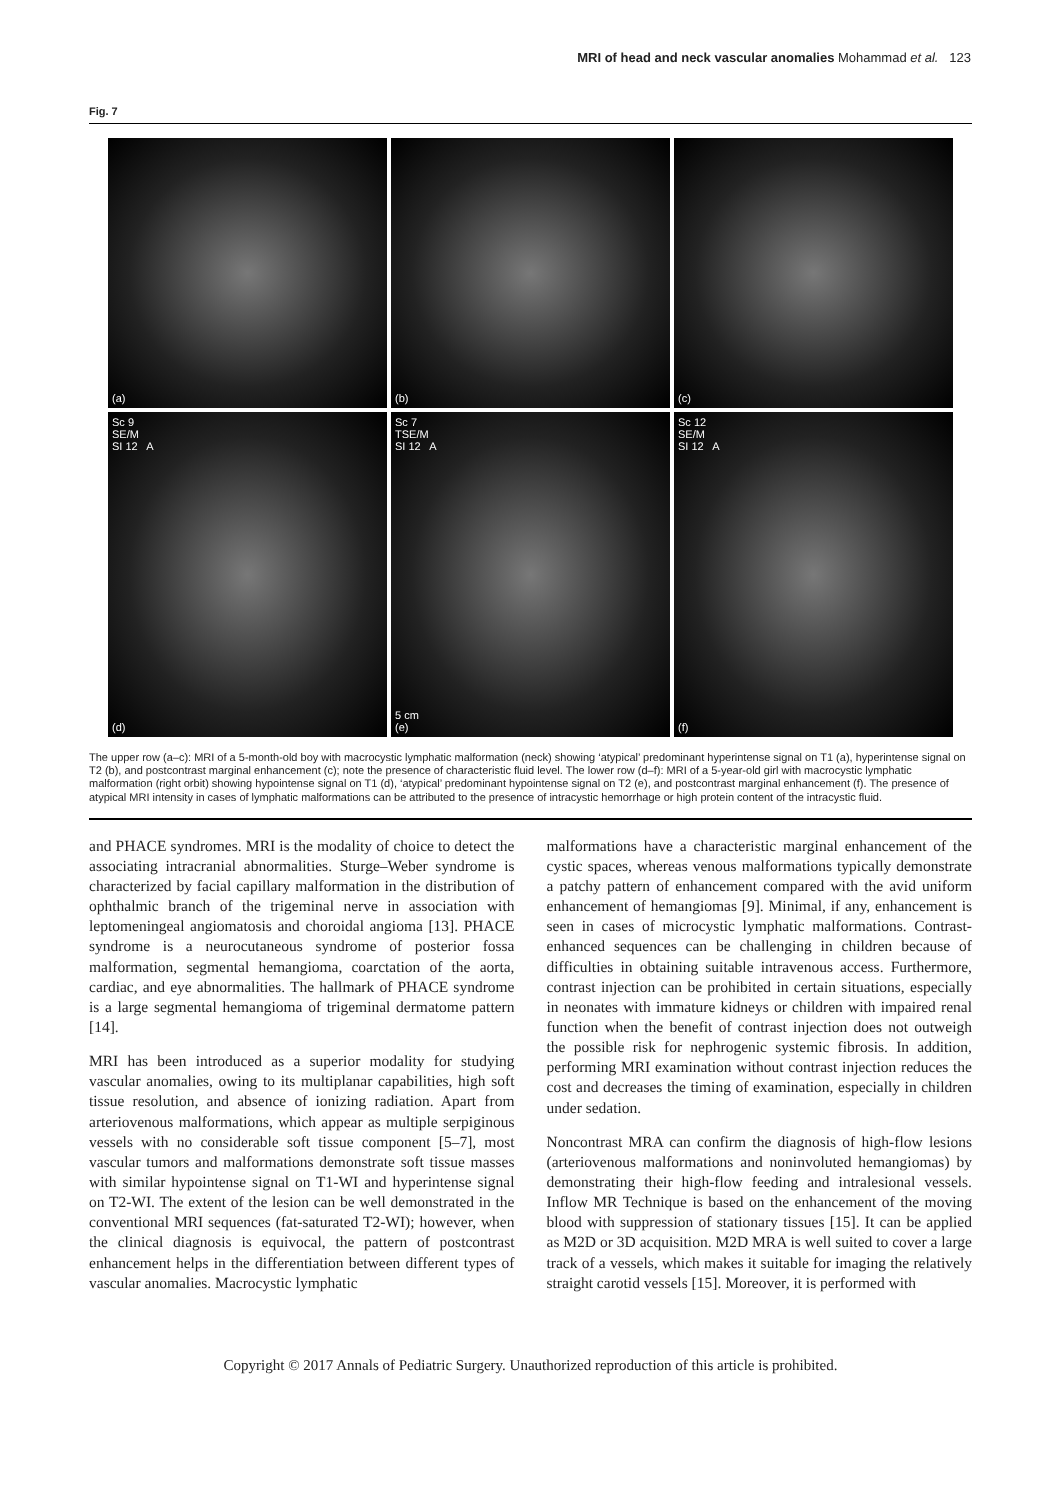MRI of head and neck vascular anomalies Mohammad et al. 123
Fig. 7
(a)
(b)
(c)
Sc 9
SE/M
SI 12 A
(d)
Sc 7
TSE/M
SI 12 A
5 cm
(e)
Sc 12
SE/M
SI 12 A
(f)
The upper row (a–c): MRI of a 5-month-old boy with macrocystic lymphatic malformation (neck) showing ‘atypical’ predominant hyperintense signal on T1 (a), hyperintense signal on T2 (b), and postcontrast marginal enhancement (c); note the presence of characteristic fluid level. The lower row (d–f): MRI of a 5-year-old girl with macrocystic lymphatic malformation (right orbit) showing hypointense signal on T1 (d), ‘atypical’ predominant hypointense signal on T2 (e), and postcontrast marginal enhancement (f). The presence of atypical MRI intensity in cases of lymphatic malformations can be attributed to the presence of intracystic hemorrhage or high protein content of the intracystic fluid.
and PHACE syndromes. MRI is the modality of choice to detect the associating intracranial abnormalities. Sturge–Weber syndrome is characterized by facial capillary malformation in the distribution of ophthalmic branch of the trigeminal nerve in association with leptomeningeal angiomatosis and choroidal angioma [13]. PHACE syndrome is a neurocutaneous syndrome of posterior fossa malformation, segmental hemangioma, coarctation of the aorta, cardiac, and eye abnormalities. The hallmark of PHACE syndrome is a large segmental hemangioma of trigeminal dermatome pattern [14].
MRI has been introduced as a superior modality for studying vascular anomalies, owing to its multiplanar capabilities, high soft tissue resolution, and absence of ionizing radiation. Apart from arteriovenous malformations, which appear as multiple serpiginous vessels with no considerable soft tissue component [5–7], most vascular tumors and malformations demonstrate soft tissue masses with similar hypointense signal on T1-WI and hyperintense signal on T2-WI. The extent of the lesion can be well demonstrated in the conventional MRI sequences (fat-saturated T2-WI); however, when the clinical diagnosis is equivocal, the pattern of postcontrast enhancement helps in the differentiation between different types of vascular anomalies. Macrocystic lymphatic
malformations have a characteristic marginal enhancement of the cystic spaces, whereas venous malformations typically demonstrate a patchy pattern of enhancement compared with the avid uniform enhancement of hemangiomas [9]. Minimal, if any, enhancement is seen in cases of microcystic lymphatic malformations. Contrast-enhanced sequences can be challenging in children because of difficulties in obtaining suitable intravenous access. Furthermore, contrast injection can be prohibited in certain situations, especially in neonates with immature kidneys or children with impaired renal function when the benefit of contrast injection does not outweigh the possible risk for nephrogenic systemic fibrosis. In addition, performing MRI examination without contrast injection reduces the cost and decreases the timing of examination, especially in children under sedation.
Noncontrast MRA can confirm the diagnosis of high-flow lesions (arteriovenous malformations and noninvoluted hemangiomas) by demonstrating their high-flow feeding and intralesional vessels. Inflow MR Technique is based on the enhancement of the moving blood with suppression of stationary tissues [15]. It can be applied as M2D or 3D acquisition. M2D MRA is well suited to cover a large track of a vessels, which makes it suitable for imaging the relatively straight carotid vessels [15]. Moreover, it is performed with
Copyright © 2017 Annals of Pediatric Surgery. Unauthorized reproduction of this article is prohibited.